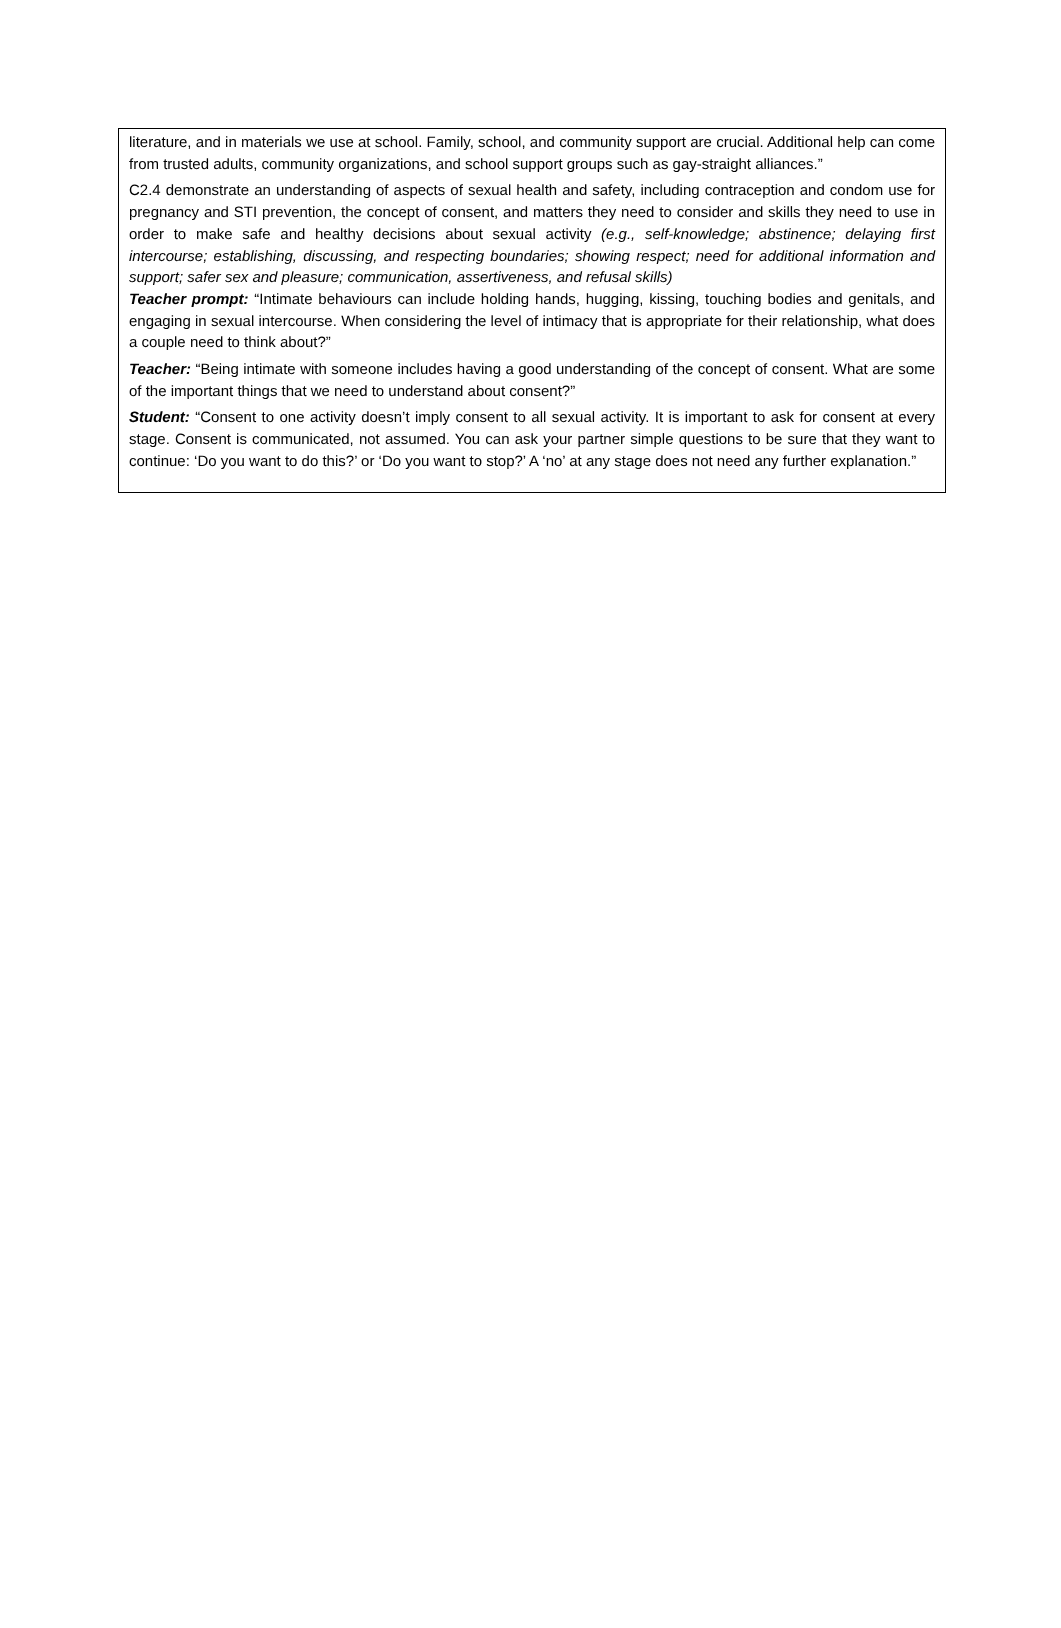literature, and in materials we use at school. Family, school, and community support are crucial. Additional help can come from trusted adults, community organizations, and school support groups such as gay-straight alliances.”
C2.4 demonstrate an understanding of aspects of sexual health and safety, including contraception and condom use for pregnancy and STI prevention, the concept of consent, and matters they need to consider and skills they need to use in order to make safe and healthy decisions about sexual activity (e.g., self-knowledge; abstinence; delaying first intercourse; establishing, discussing, and respecting boundaries; showing respect; need for additional information and support; safer sex and pleasure; communication, assertiveness, and refusal skills)
Teacher prompt: “Intimate behaviours can include holding hands, hugging, kissing, touching bodies and genitals, and engaging in sexual intercourse. When considering the level of intimacy that is appropriate for their relationship, what does a couple need to think about?”
Teacher: “Being intimate with someone includes having a good understanding of the concept of consent. What are some of the important things that we need to understand about consent?”
Student: “Consent to one activity doesn’t imply consent to all sexual activity. It is important to ask for consent at every stage. Consent is communicated, not assumed. You can ask your partner simple questions to be sure that they want to continue: ‘Do you want to do this?’ or ‘Do you want to stop?’ A ‘no’ at any stage does not need any further explanation.”